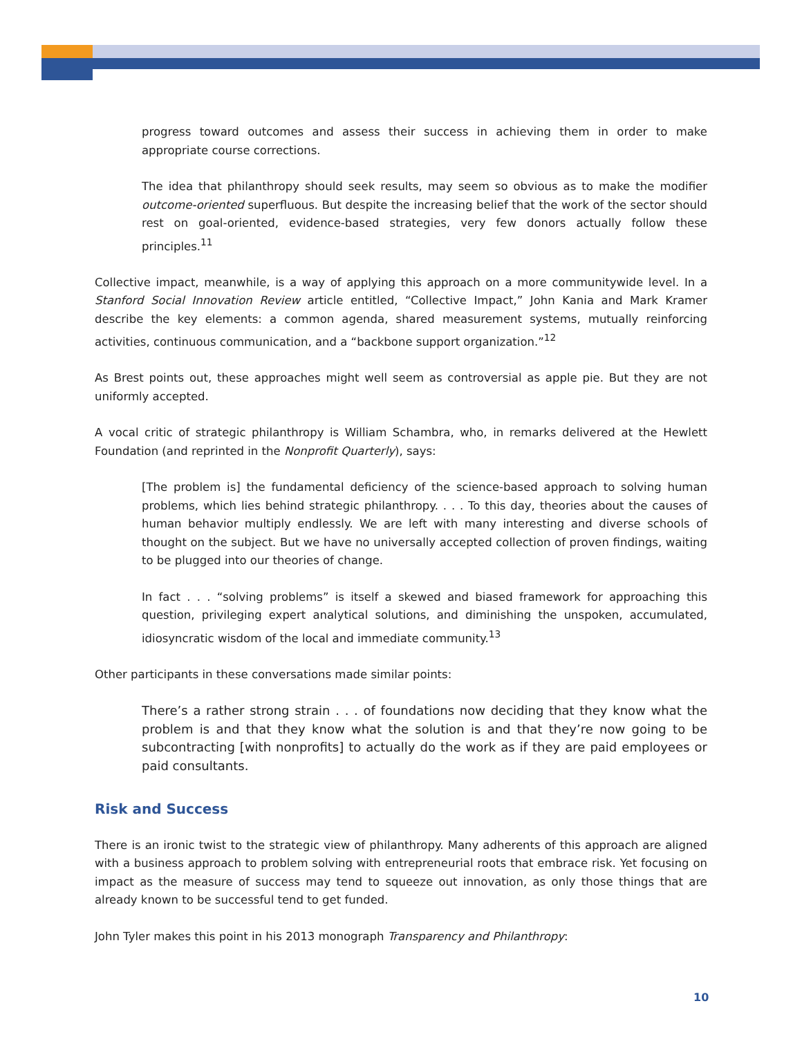progress toward outcomes and assess their success in achieving them in order to make appropriate course corrections.
The idea that philanthropy should seek results, may seem so obvious as to make the modifier outcome-oriented superfluous. But despite the increasing belief that the work of the sector should rest on goal-oriented, evidence-based strategies, very few donors actually follow these principles.<sup>11</sup>
Collective impact, meanwhile, is a way of applying this approach on a more communitywide level. In a Stanford Social Innovation Review article entitled, “Collective Impact,” John Kania and Mark Kramer describe the key elements: a common agenda, shared measurement systems, mutually reinforcing activities, continuous communication, and a “backbone support organization.”<sup>12</sup>
As Brest points out, these approaches might well seem as controversial as apple pie. But they are not uniformly accepted.
A vocal critic of strategic philanthropy is William Schambra, who, in remarks delivered at the Hewlett Foundation (and reprinted in the Nonprofit Quarterly), says:
[The problem is] the fundamental deficiency of the science-based approach to solving human problems, which lies behind strategic philanthropy. . . . To this day, theories about the causes of human behavior multiply endlessly. We are left with many interesting and diverse schools of thought on the subject. But we have no universally accepted collection of proven findings, waiting to be plugged into our theories of change.
In fact . . . “solving problems” is itself a skewed and biased framework for approaching this question, privileging expert analytical solutions, and diminishing the unspoken, accumulated, idiosyncratic wisdom of the local and immediate community.<sup>13</sup>
Other participants in these conversations made similar points:
There’s a rather strong strain . . . of foundations now deciding that they know what the problem is and that they know what the solution is and that they’re now going to be subcontracting [with nonprofits] to actually do the work as if they are paid employees or paid consultants.
Risk and Success
There is an ironic twist to the strategic view of philanthropy. Many adherents of this approach are aligned with a business approach to problem solving with entrepreneurial roots that embrace risk. Yet focusing on impact as the measure of success may tend to squeeze out innovation, as only those things that are already known to be successful tend to get funded.
John Tyler makes this point in his 2013 monograph Transparency and Philanthropy:
10